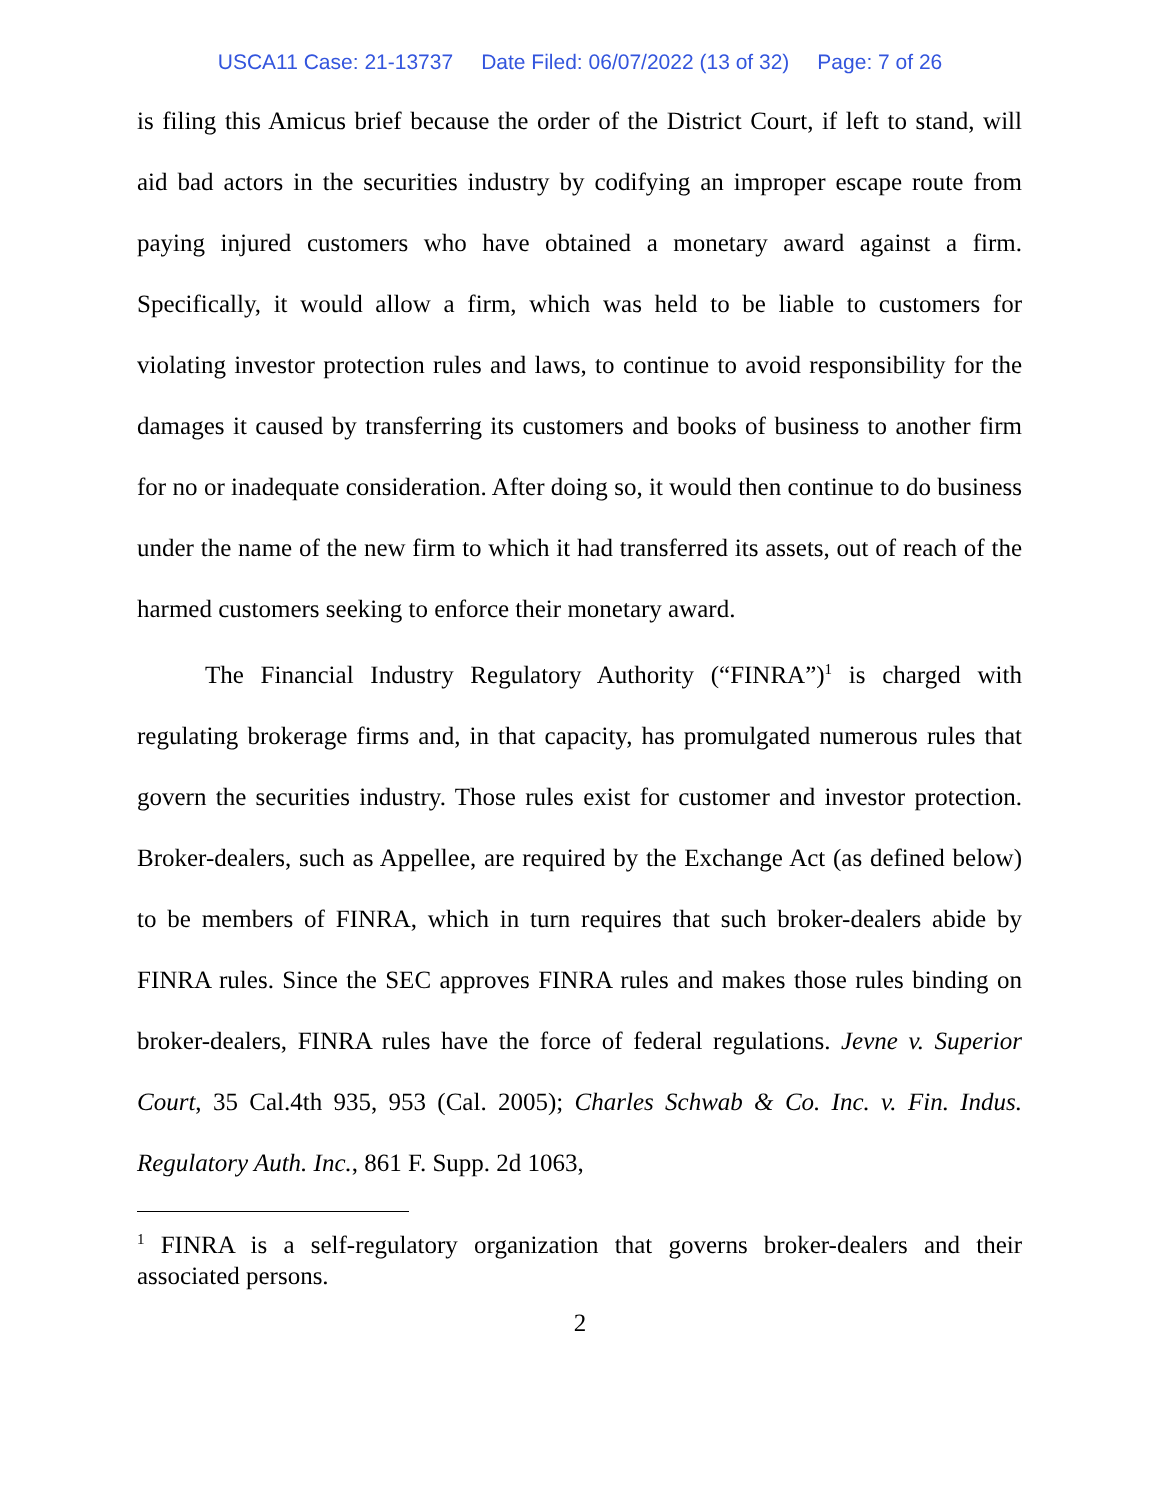USCA11 Case: 21-13737 Date Filed: 06/07/2022 (13 of 32) Page: 7 of 26
is filing this Amicus brief because the order of the District Court, if left to stand, will aid bad actors in the securities industry by codifying an improper escape route from paying injured customers who have obtained a monetary award against a firm. Specifically, it would allow a firm, which was held to be liable to customers for violating investor protection rules and laws, to continue to avoid responsibility for the damages it caused by transferring its customers and books of business to another firm for no or inadequate consideration. After doing so, it would then continue to do business under the name of the new firm to which it had transferred its assets, out of reach of the harmed customers seeking to enforce their monetary award.
The Financial Industry Regulatory Authority (“FINRA”)<sup>1</sup> is charged with regulating brokerage firms and, in that capacity, has promulgated numerous rules that govern the securities industry. Those rules exist for customer and investor protection. Broker-dealers, such as Appellee, are required by the Exchange Act (as defined below) to be members of FINRA, which in turn requires that such broker-dealers abide by FINRA rules. Since the SEC approves FINRA rules and makes those rules binding on broker-dealers, FINRA rules have the force of federal regulations. Jevne v. Superior Court, 35 Cal.4th 935, 953 (Cal. 2005); Charles Schwab & Co. Inc. v. Fin. Indus. Regulatory Auth. Inc., 861 F. Supp. 2d 1063,
<sup>1</sup> FINRA is a self-regulatory organization that governs broker-dealers and their associated persons.
2